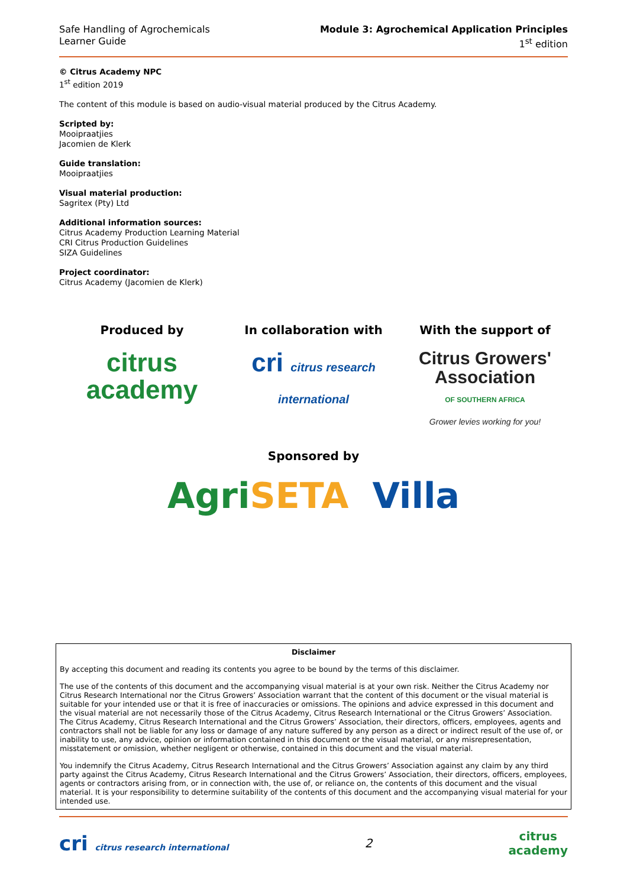Safe Handling of Agrochemicals
Learner Guide
Module 3: Agrochemical Application Principles
1<sup>st</sup> edition
© Citrus Academy NPC
1<sup>st</sup> edition 2019
The content of this module is based on audio-visual material produced by the Citrus Academy.
Scripted by:
Mooipraatjies
Jacomien de Klerk
Guide translation:
Mooipraatjies
Visual material production:
Sagritex (Pty) Ltd
Additional information sources:
Citrus Academy Production Learning Material
CRI Citrus Production Guidelines
SIZA Guidelines
Project coordinator:
Citrus Academy (Jacomien de Klerk)
Produced by
citrus
academy
In collaboration with
cri citrus research international
With the support of
Citrus Growers' Association
OF SOUTHERN AFRICA
Grower levies working for you!
Sponsored by
AgriSETA Villa
Disclaimer
By accepting this document and reading its contents you agree to be bound by the terms of this disclaimer.
The use of the contents of this document and the accompanying visual material is at your own risk. Neither the Citrus Academy nor Citrus Research International nor the Citrus Growers’ Association warrant that the content of this document or the visual material is suitable for your intended use or that it is free of inaccuracies or omissions. The opinions and advice expressed in this document and the visual material are not necessarily those of the Citrus Academy, Citrus Research International or the Citrus Growers’ Association. The Citrus Academy, Citrus Research International and the Citrus Growers’ Association, their directors, officers, employees, agents and contractors shall not be liable for any loss or damage of any nature suffered by any person as a direct or indirect result of the use of, or inability to use, any advice, opinion or information contained in this document or the visual material, or any misrepresentation, misstatement or omission, whether negligent or otherwise, contained in this document and the visual material.
You indemnify the Citrus Academy, Citrus Research International and the Citrus Growers’ Association against any claim by any third party against the Citrus Academy, Citrus Research International and the Citrus Growers’ Association, their directors, officers, employees, agents or contractors arising from, or in connection with, the use of, or reliance on, the contents of this document and the visual material. It is your responsibility to determine suitability of the contents of this document and the accompanying visual material for your intended use.
cri citrus research international
2
citrus
academy